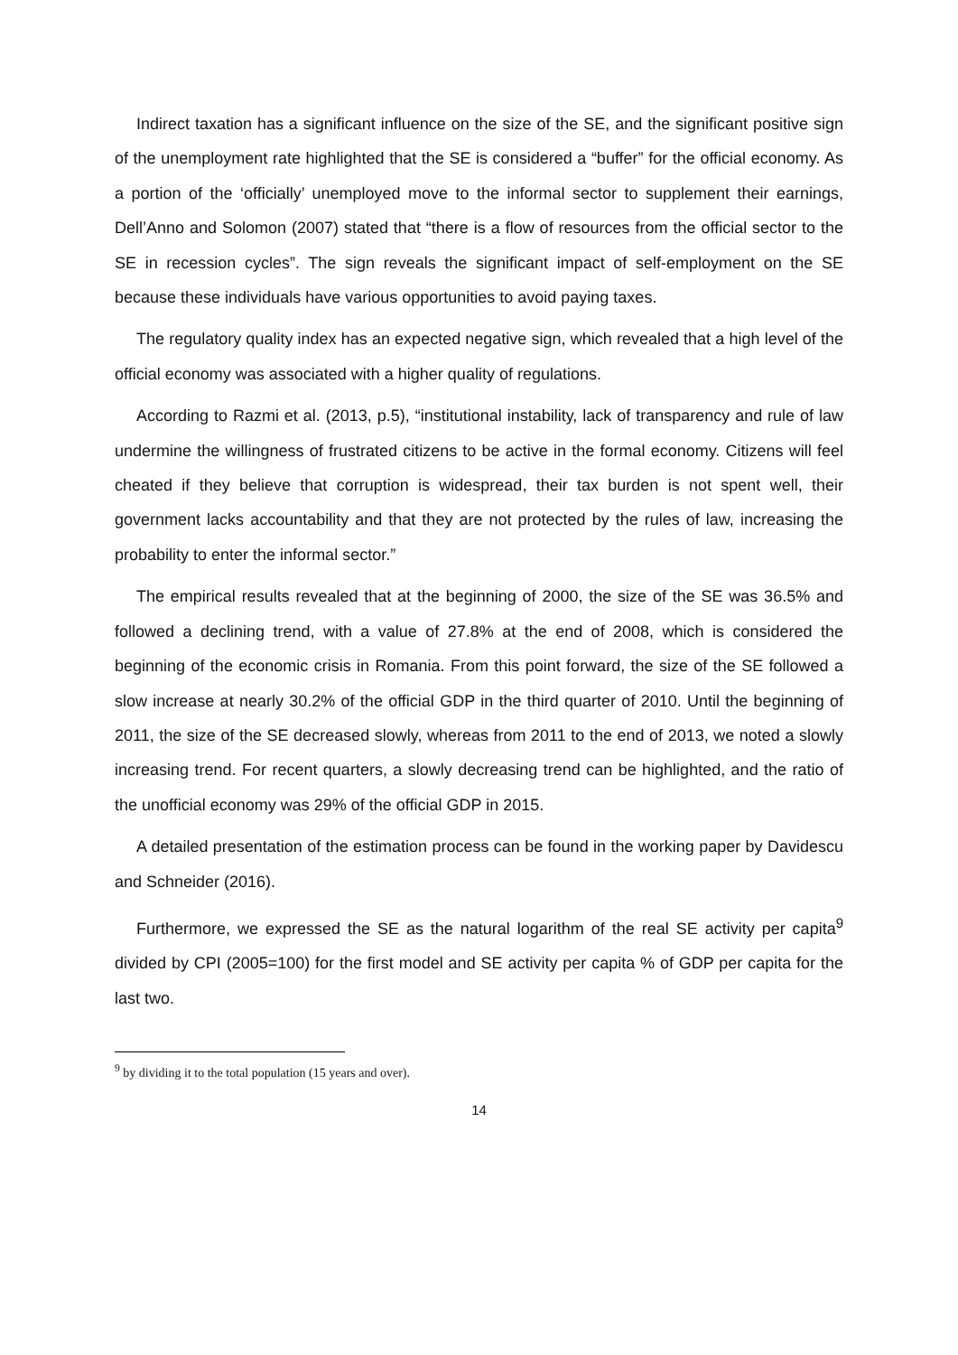Indirect taxation has a significant influence on the size of the SE, and the significant positive sign of the unemployment rate highlighted that the SE is considered a “buffer” for the official economy. As a portion of the ‘officially’ unemployed move to the informal sector to supplement their earnings, Dell’Anno and Solomon (2007) stated that “there is a flow of resources from the official sector to the SE in recession cycles”. The sign reveals the significant impact of self-employment on the SE because these individuals have various opportunities to avoid paying taxes.
The regulatory quality index has an expected negative sign, which revealed that a high level of the official economy was associated with a higher quality of regulations.
According to Razmi et al. (2013, p.5), “institutional instability, lack of transparency and rule of law undermine the willingness of frustrated citizens to be active in the formal economy. Citizens will feel cheated if they believe that corruption is widespread, their tax burden is not spent well, their government lacks accountability and that they are not protected by the rules of law, increasing the probability to enter the informal sector.”
The empirical results revealed that at the beginning of 2000, the size of the SE was 36.5% and followed a declining trend, with a value of 27.8% at the end of 2008, which is considered the beginning of the economic crisis in Romania. From this point forward, the size of the SE followed a slow increase at nearly 30.2% of the official GDP in the third quarter of 2010. Until the beginning of 2011, the size of the SE decreased slowly, whereas from 2011 to the end of 2013, we noted a slowly increasing trend. For recent quarters, a slowly decreasing trend can be highlighted, and the ratio of the unofficial economy was 29% of the official GDP in 2015.
A detailed presentation of the estimation process can be found in the working paper by Davidescu and Schneider (2016).
Furthermore, we expressed the SE as the natural logarithm of the real SE activity per capita<sup>9</sup> divided by CPI (2005=100) for the first model and SE activity per capita % of GDP per capita for the last two.
<sup>9</sup> by dividing it to the total population (15 years and over).
14